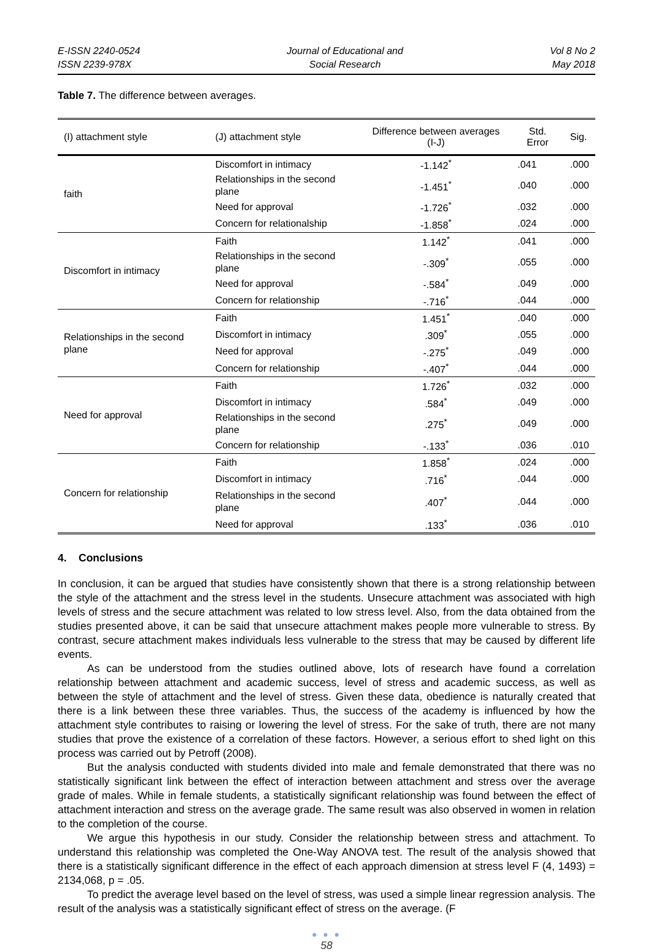E-ISSN 2240-0524
ISSN 2239-978X
Journal of Educational and
Social Research
Vol 8 No 2
May 2018
Table 7. The difference between averages.
| (I) attachment style | (J) attachment style | Difference between averages (I-J) | Std. Error | Sig. |
| --- | --- | --- | --- | --- |
| faith | Discomfort in intimacy | -1.142<sup>*</sup> | .041 | .000 |
| | Relationships in the second plane | -1.451<sup>*</sup> | .040 | .000 |
| | Need for approval | -1.726<sup>*</sup> | .032 | .000 |
| | Concern for relationalship | -1.858<sup>*</sup> | .024 | .000 |
| Discomfort in intimacy | Faith | 1.142<sup>*</sup> | .041 | .000 |
| | Relationships in the second plane | -.309<sup>*</sup> | .055 | .000 |
| | Need for approval | -.584<sup>*</sup> | .049 | .000 |
| | Concern for relationship | -.716<sup>*</sup> | .044 | .000 |
| Relationships in the second plane | Faith | 1.451<sup>*</sup> | .040 | .000 |
| | Discomfort in intimacy | .309<sup>*</sup> | .055 | .000 |
| | Need for approval | -.275<sup>*</sup> | .049 | .000 |
| | Concern for relationship | -.407<sup>*</sup> | .044 | .000 |
| Need for approval | Faith | 1.726<sup>*</sup> | .032 | .000 |
| | Discomfort in intimacy | .584<sup>*</sup> | .049 | .000 |
| | Relationships in the second plane | .275<sup>*</sup> | .049 | .000 |
| | Concern for relationship | -.133<sup>*</sup> | .036 | .010 |
| Concern for relationship | Faith | 1.858<sup>*</sup> | .024 | .000 |
| | Discomfort in intimacy | .716<sup>*</sup> | .044 | .000 |
| | Relationships in the second plane | .407<sup>*</sup> | .044 | .000 |
| | Need for approval | .133<sup>*</sup> | .036 | .010 |
4. Conclusions
In conclusion, it can be argued that studies have consistently shown that there is a strong relationship between the style of the attachment and the stress level in the students. Unsecure attachment was associated with high levels of stress and the secure attachment was related to low stress level. Also, from the data obtained from the studies presented above, it can be said that unsecure attachment makes people more vulnerable to stress. By contrast, secure attachment makes individuals less vulnerable to the stress that may be caused by different life events.
As can be understood from the studies outlined above, lots of research have found a correlation relationship between attachment and academic success, level of stress and academic success, as well as between the style of attachment and the level of stress. Given these data, obedience is naturally created that there is a link between these three variables. Thus, the success of the academy is influenced by how the attachment style contributes to raising or lowering the level of stress. For the sake of truth, there are not many studies that prove the existence of a correlation of these factors. However, a serious effort to shed light on this process was carried out by Petroff (2008).
But the analysis conducted with students divided into male and female demonstrated that there was no statistically significant link between the effect of interaction between attachment and stress over the average grade of males. While in female students, a statistically significant relationship was found between the effect of attachment interaction and stress on the average grade. The same result was also observed in women in relation to the completion of the course.
We argue this hypothesis in our study. Consider the relationship between stress and attachment. To understand this relationship was completed the One-Way ANOVA test. The result of the analysis showed that there is a statistically significant difference in the effect of each approach dimension at stress level F (4, 1493) = 2134,068, p = .05.
To predict the average level based on the level of stress, was used a simple linear regression analysis. The result of the analysis was a statistically significant effect of stress on the average. (F
● ● ●
58